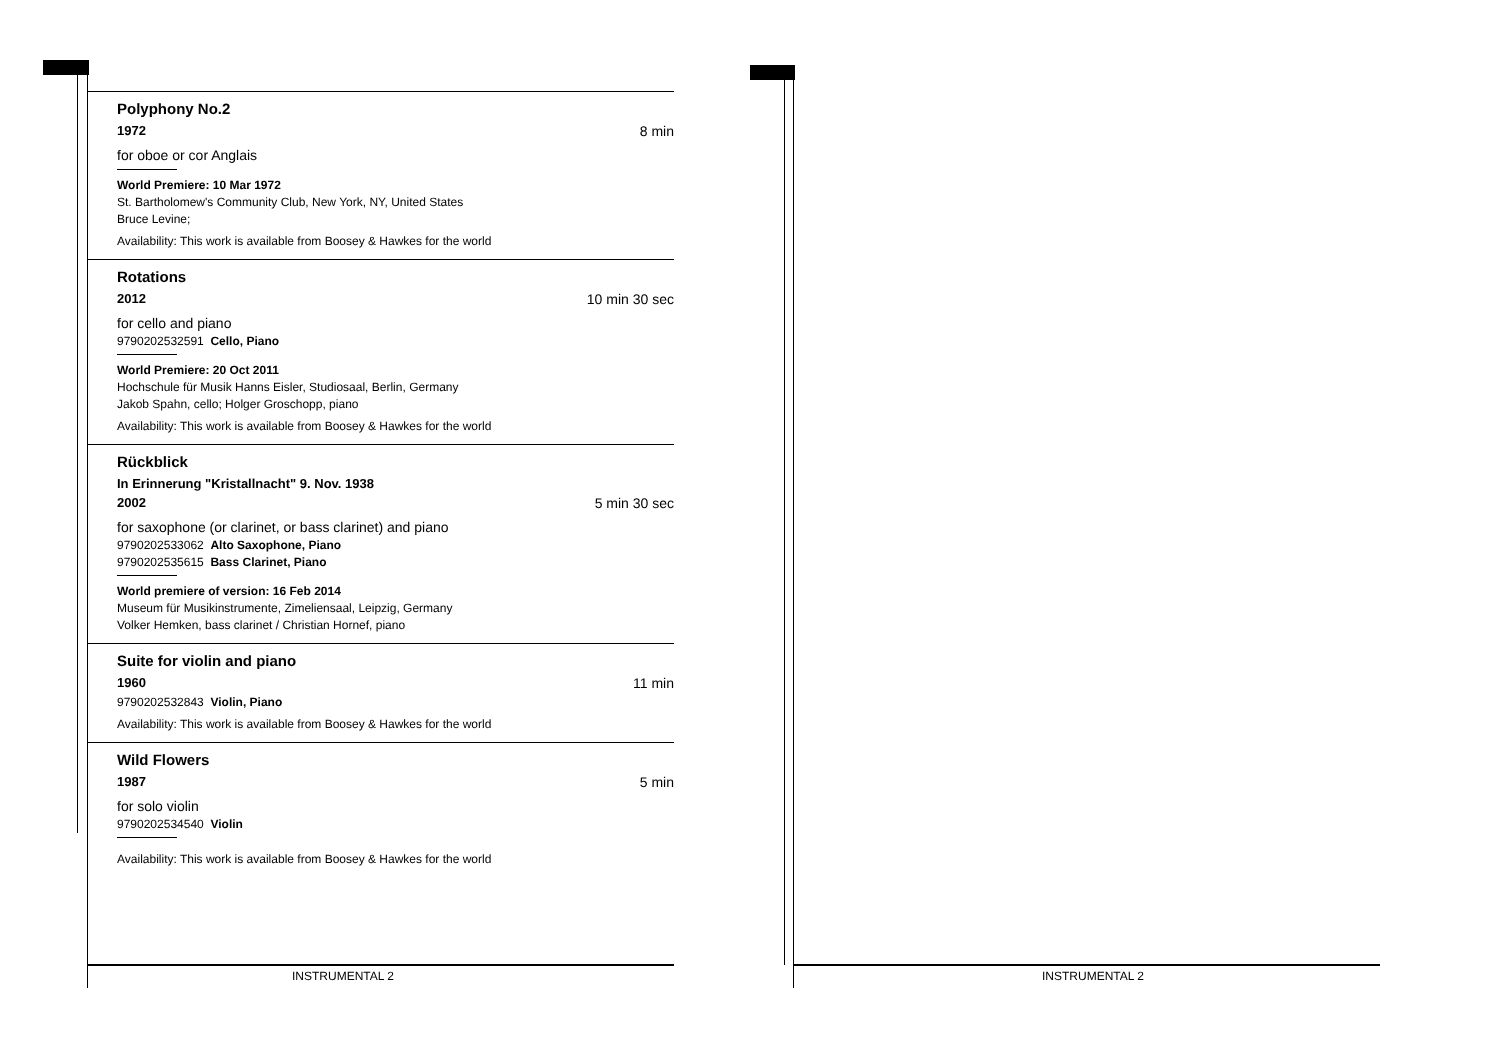Polyphony No.2
1972 8 min
for oboe or cor Anglais
World Premiere: 10 Mar 1972
St. Bartholomew's Community Club, New York, NY, United States
Bruce Levine;
Availability: This work is available from Boosey & Hawkes for the world
Rotations
2012 10 min 30 sec
for cello and piano
9790202532591 Cello, Piano
World Premiere: 20 Oct 2011
Hochschule für Musik Hanns Eisler, Studiosaal, Berlin, Germany
Jakob Spahn, cello; Holger Groschopp, piano
Availability: This work is available from Boosey & Hawkes for the world
Rückblick
In Erinnerung "Kristallnacht" 9. Nov. 1938
2002 5 min 30 sec
for saxophone (or clarinet, or bass clarinet) and piano
9790202533062 Alto Saxophone, Piano
9790202535615 Bass Clarinet, Piano
World premiere of version: 16 Feb 2014
Museum für Musikinstrumente, Zimeliensaal, Leipzig, Germany
Volker Hemken, bass clarinet / Christian Hornef, piano
Suite for violin and piano
1960 11 min
9790202532843 Violin, Piano
Availability: This work is available from Boosey & Hawkes for the world
Wild Flowers
1987 5 min
for solo violin
9790202534540 Violin
Availability: This work is available from Boosey & Hawkes for the world
INSTRUMENTAL 2 INSTRUMENTAL 2